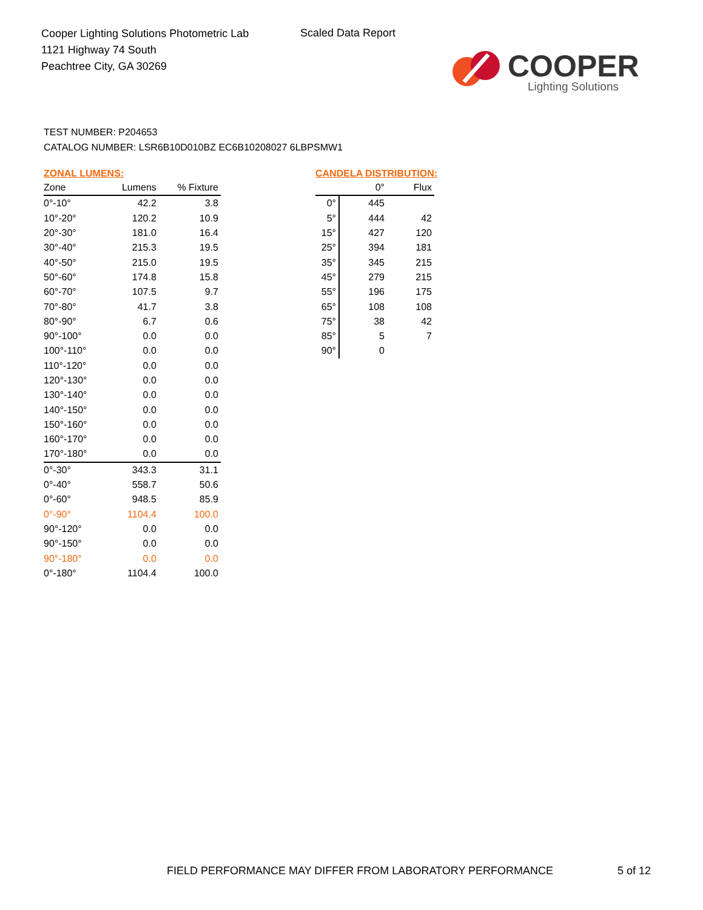Cooper Lighting Solutions Photometric Lab
1121 Highway 74 South
Peachtree City, GA 30269
Scaled Data Report
COOPER
Lighting Solutions
TEST NUMBER: P204653
CATALOG NUMBER: LSR6B10D010BZ EC6B10208027 6LBPSMW1
ZONAL LUMENS:
| Zone | Lumens | % Fixture |
| --- | --- | --- |
| 0°-10° | 42.2 | 3.8 |
| 10°-20° | 120.2 | 10.9 |
| 20°-30° | 181.0 | 16.4 |
| 30°-40° | 215.3 | 19.5 |
| 40°-50° | 215.0 | 19.5 |
| 50°-60° | 174.8 | 15.8 |
| 60°-70° | 107.5 | 9.7 |
| 70°-80° | 41.7 | 3.8 |
| 80°-90° | 6.7 | 0.6 |
| 90°-100° | 0.0 | 0.0 |
| 100°-110° | 0.0 | 0.0 |
| 110°-120° | 0.0 | 0.0 |
| 120°-130° | 0.0 | 0.0 |
| 130°-140° | 0.0 | 0.0 |
| 140°-150° | 0.0 | 0.0 |
| 150°-160° | 0.0 | 0.0 |
| 160°-170° | 0.0 | 0.0 |
| 170°-180° | 0.0 | 0.0 |
| 0°-30° | 343.3 | 31.1 |
| 0°-40° | 558.7 | 50.6 |
| 0°-60° | 948.5 | 85.9 |
| 0°-90° | 1104.4 | 100.0 |
| 90°-120° | 0.0 | 0.0 |
| 90°-150° | 0.0 | 0.0 |
| 90°-180° | 0.0 | 0.0 |
| 0°-180° | 1104.4 | 100.0 |
CANDELA DISTRIBUTION:
| | 0° | Flux |
| --- | --- | --- |
| 0° | 445 | |
| 5° | 444 | 42 |
| 15° | 427 | 120 |
| 25° | 394 | 181 |
| 35° | 345 | 215 |
| 45° | 279 | 215 |
| 55° | 196 | 175 |
| 65° | 108 | 108 |
| 75° | 38 | 42 |
| 85° | 5 | 7 |
| 90° | 0 | |
FIELD PERFORMANCE MAY DIFFER FROM LABORATORY PERFORMANCE
5 of 12